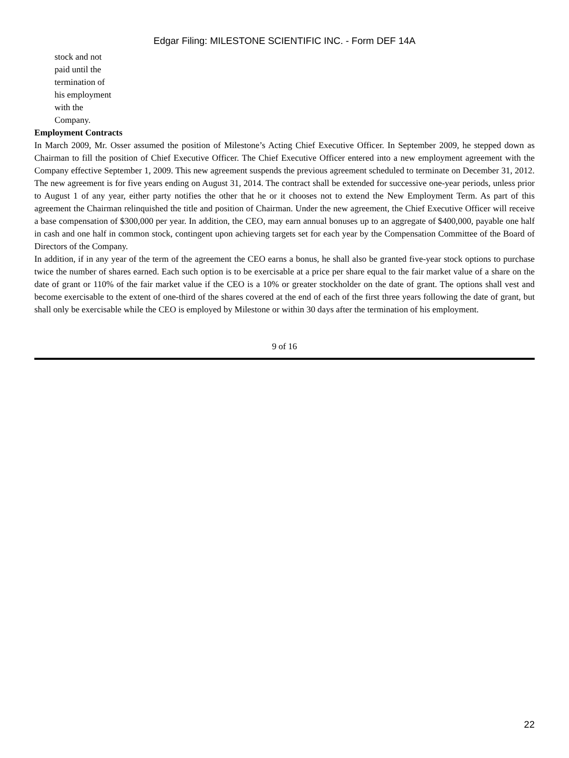Edgar Filing: MILESTONE SCIENTIFIC INC. - Form DEF 14A
stock and not
paid until the
termination of
his employment
with the
Company.
Employment Contracts
In March 2009, Mr. Osser assumed the position of Milestone’s Acting Chief Executive Officer. In September 2009, he stepped down as Chairman to fill the position of Chief Executive Officer. The Chief Executive Officer entered into a new employment agreement with the Company effective September 1, 2009. This new agreement suspends the previous agreement scheduled to terminate on December 31, 2012. The new agreement is for five years ending on August 31, 2014. The contract shall be extended for successive one-year periods, unless prior to August 1 of any year, either party notifies the other that he or it chooses not to extend the New Employment Term. As part of this agreement the Chairman relinquished the title and position of Chairman. Under the new agreement, the Chief Executive Officer will receive a base compensation of $300,000 per year. In addition, the CEO, may earn annual bonuses up to an aggregate of $400,000, payable one half in cash and one half in common stock, contingent upon achieving targets set for each year by the Compensation Committee of the Board of Directors of the Company.
In addition, if in any year of the term of the agreement the CEO earns a bonus, he shall also be granted five-year stock options to purchase twice the number of shares earned. Each such option is to be exercisable at a price per share equal to the fair market value of a share on the date of grant or 110% of the fair market value if the CEO is a 10% or greater stockholder on the date of grant. The options shall vest and become exercisable to the extent of one-third of the shares covered at the end of each of the first three years following the date of grant, but shall only be exercisable while the CEO is employed by Milestone or within 30 days after the termination of his employment.
9 of 16
22